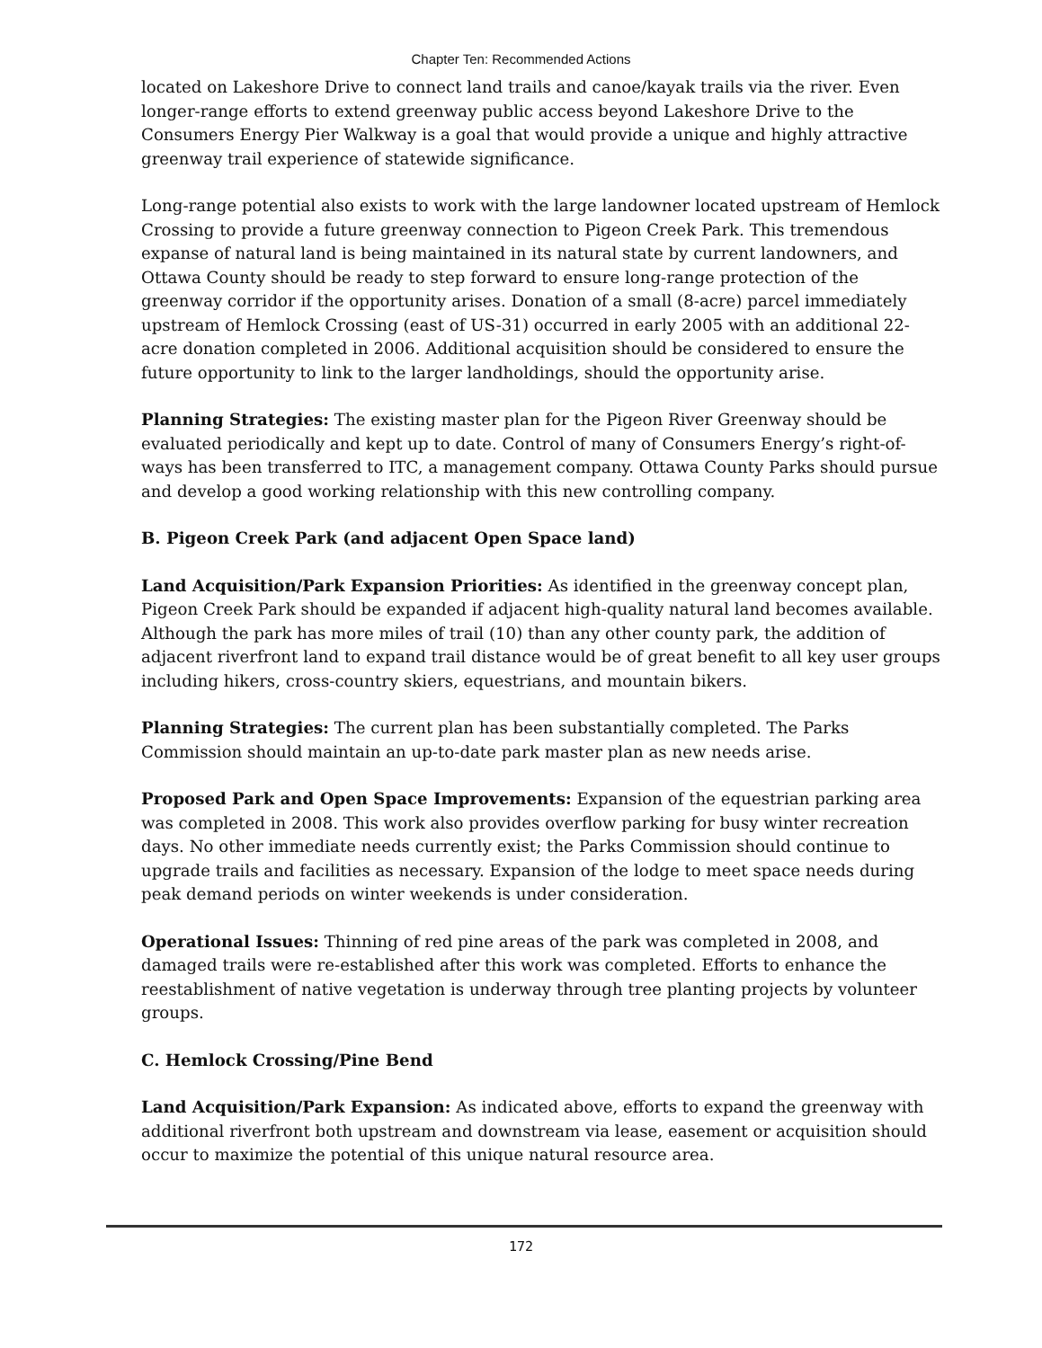Chapter Ten: Recommended Actions
located on Lakeshore Drive to connect land trails and canoe/kayak trails via the river. Even longer-range efforts to extend greenway public access beyond Lakeshore Drive to the Consumers Energy Pier Walkway is a goal that would provide a unique and highly attractive greenway trail experience of statewide significance.
Long-range potential also exists to work with the large landowner located upstream of Hemlock Crossing to provide a future greenway connection to Pigeon Creek Park. This tremendous expanse of natural land is being maintained in its natural state by current landowners, and Ottawa County should be ready to step forward to ensure long-range protection of the greenway corridor if the opportunity arises. Donation of a small (8-acre) parcel immediately upstream of Hemlock Crossing (east of US-31) occurred in early 2005 with an additional 22-acre donation completed in 2006. Additional acquisition should be considered to ensure the future opportunity to link to the larger landholdings, should the opportunity arise.
Planning Strategies: The existing master plan for the Pigeon River Greenway should be evaluated periodically and kept up to date. Control of many of Consumers Energy’s right-of-ways has been transferred to ITC, a management company. Ottawa County Parks should pursue and develop a good working relationship with this new controlling company.
B. Pigeon Creek Park (and adjacent Open Space land)
Land Acquisition/Park Expansion Priorities: As identified in the greenway concept plan, Pigeon Creek Park should be expanded if adjacent high-quality natural land becomes available. Although the park has more miles of trail (10) than any other county park, the addition of adjacent riverfront land to expand trail distance would be of great benefit to all key user groups including hikers, cross-country skiers, equestrians, and mountain bikers.
Planning Strategies: The current plan has been substantially completed. The Parks Commission should maintain an up-to-date park master plan as new needs arise.
Proposed Park and Open Space Improvements: Expansion of the equestrian parking area was completed in 2008. This work also provides overflow parking for busy winter recreation days. No other immediate needs currently exist; the Parks Commission should continue to upgrade trails and facilities as necessary. Expansion of the lodge to meet space needs during peak demand periods on winter weekends is under consideration.
Operational Issues: Thinning of red pine areas of the park was completed in 2008, and damaged trails were re-established after this work was completed. Efforts to enhance the reestablishment of native vegetation is underway through tree planting projects by volunteer groups.
C. Hemlock Crossing/Pine Bend
Land Acquisition/Park Expansion: As indicated above, efforts to expand the greenway with additional riverfront both upstream and downstream via lease, easement or acquisition should occur to maximize the potential of this unique natural resource area.
172